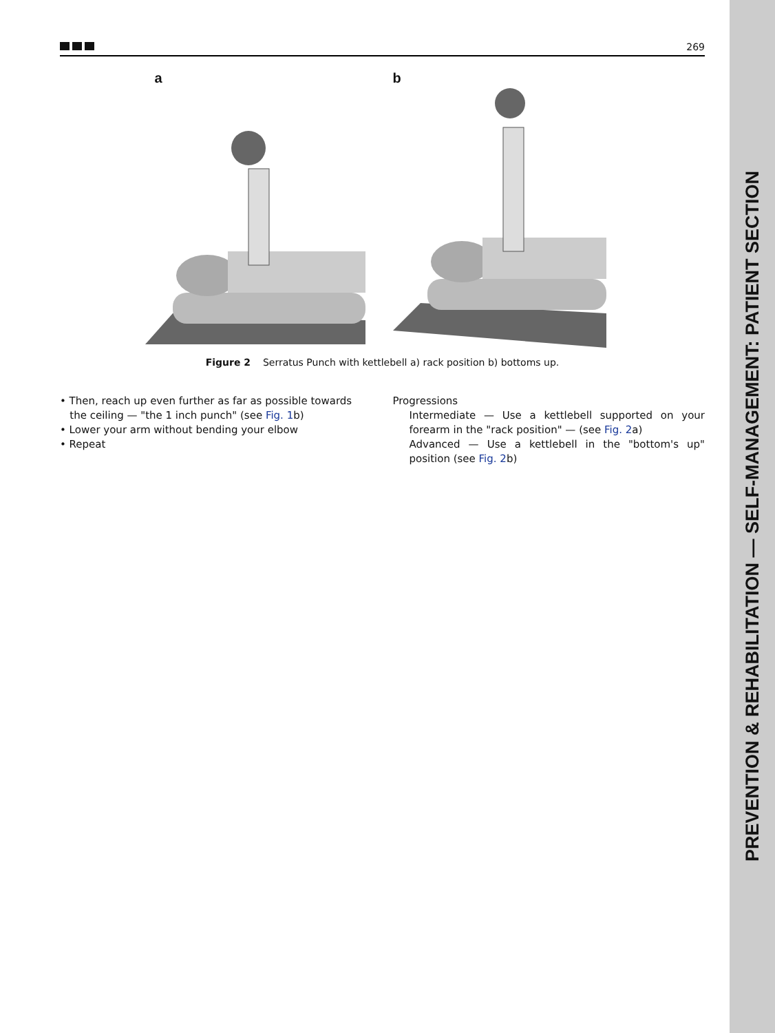PREVENTION & REHABILITATION — SELF-MANAGEMENT: PATIENT SECTION
269
a b
Figure 2 Serratus Punch with kettlebell a) rack position b) bottoms up.
• Then, reach up even further as far as possible towards
the ceiling — "the 1 inch punch" (see Fig. 1b)
• Lower your arm without bending your elbow
• Repeat
Progressions
Intermediate — Use a kettlebell supported on your forearm in the "rack position" — (see Fig. 2a)
Advanced — Use a kettlebell in the "bottom's up" position (see Fig. 2b)